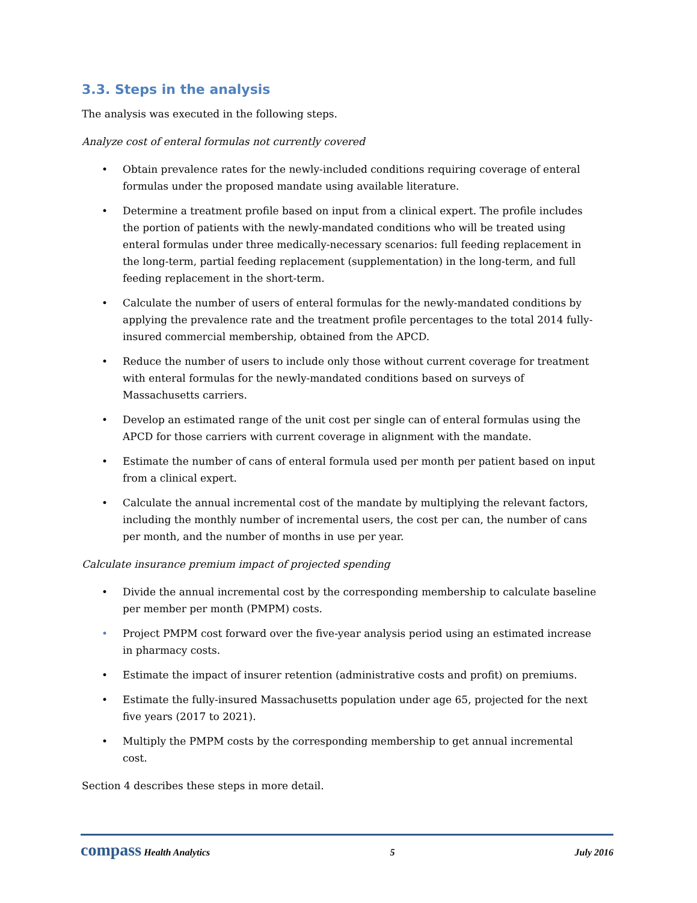3.3. Steps in the analysis
The analysis was executed in the following steps.
Analyze cost of enteral formulas not currently covered
• Obtain prevalence rates for the newly-included conditions requiring coverage of enteral formulas under the proposed mandate using available literature.
• Determine a treatment profile based on input from a clinical expert. The profile includes the portion of patients with the newly-mandated conditions who will be treated using enteral formulas under three medically-necessary scenarios: full feeding replacement in the long-term, partial feeding replacement (supplementation) in the long-term, and full feeding replacement in the short-term.
• Calculate the number of users of enteral formulas for the newly-mandated conditions by applying the prevalence rate and the treatment profile percentages to the total 2014 fully-insured commercial membership, obtained from the APCD.
• Reduce the number of users to include only those without current coverage for treatment with enteral formulas for the newly-mandated conditions based on surveys of Massachusetts carriers.
• Develop an estimated range of the unit cost per single can of enteral formulas using the APCD for those carriers with current coverage in alignment with the mandate.
• Estimate the number of cans of enteral formula used per month per patient based on input from a clinical expert.
• Calculate the annual incremental cost of the mandate by multiplying the relevant factors, including the monthly number of incremental users, the cost per can, the number of cans per month, and the number of months in use per year.
Calculate insurance premium impact of projected spending
• Divide the annual incremental cost by the corresponding membership to calculate baseline per member per month (PMPM) costs.
• Project PMPM cost forward over the five-year analysis period using an estimated increase in pharmacy costs.
• Estimate the impact of insurer retention (administrative costs and profit) on premiums.
• Estimate the fully-insured Massachusetts population under age 65, projected for the next five years (2017 to 2021).
• Multiply the PMPM costs by the corresponding membership to get annual incremental cost.
Section 4 describes these steps in more detail.
compass Health Analytics 5 July 2016